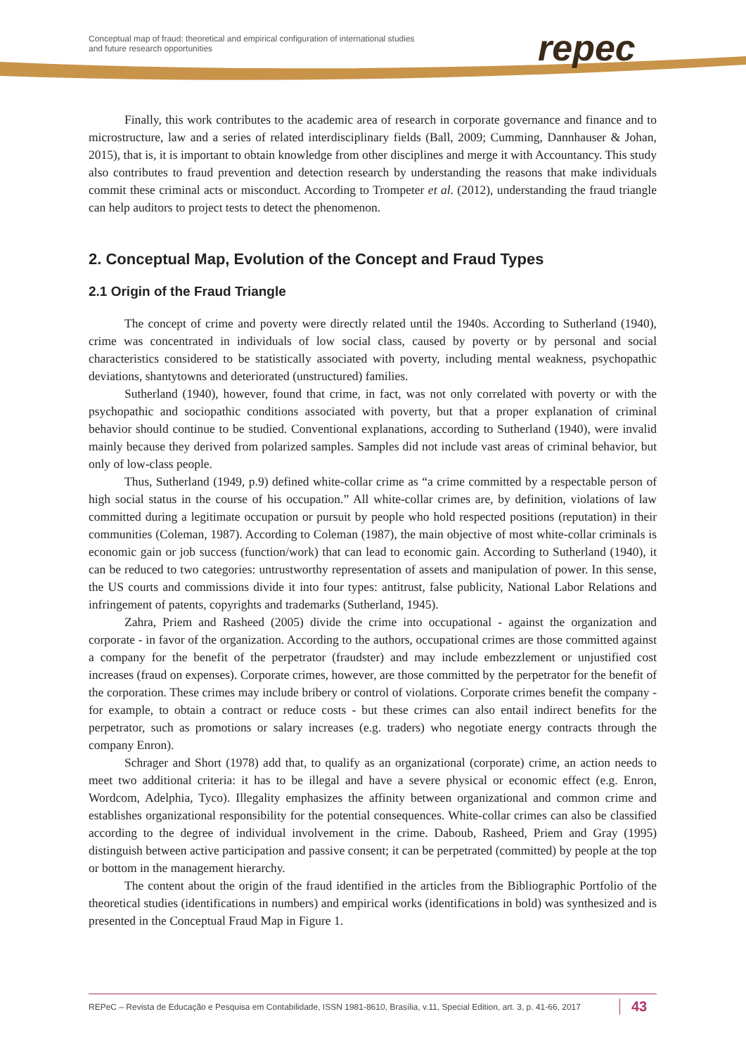Conceptual map of fraud: theoretical and empirical configuration of international studies
and future research opportunities
repec
Finally, this work contributes to the academic area of research in corporate governance and finance and to microstructure, law and a series of related interdisciplinary fields (Ball, 2009; Cumming, Dannhauser & Johan, 2015), that is, it is important to obtain knowledge from other disciplines and merge it with Accountancy. This study also contributes to fraud prevention and detection research by understanding the reasons that make individuals commit these criminal acts or misconduct. According to Trompeter et al. (2012), understanding the fraud triangle can help auditors to project tests to detect the phenomenon.
2. Conceptual Map, Evolution of the Concept and Fraud Types
2.1 Origin of the Fraud Triangle
The concept of crime and poverty were directly related until the 1940s. According to Sutherland (1940), crime was concentrated in individuals of low social class, caused by poverty or by personal and social characteristics considered to be statistically associated with poverty, including mental weakness, psychopathic deviations, shantytowns and deteriorated (unstructured) families.
Sutherland (1940), however, found that crime, in fact, was not only correlated with poverty or with the psychopathic and sociopathic conditions associated with poverty, but that a proper explanation of criminal behavior should continue to be studied. Conventional explanations, according to Sutherland (1940), were invalid mainly because they derived from polarized samples. Samples did not include vast areas of criminal behavior, but only of low-class people.
Thus, Sutherland (1949, p.9) defined white-collar crime as “a crime committed by a respectable person of high social status in the course of his occupation.” All white-collar crimes are, by definition, violations of law committed during a legitimate occupation or pursuit by people who hold respected positions (reputation) in their communities (Coleman, 1987). According to Coleman (1987), the main objective of most white-collar criminals is economic gain or job success (function/work) that can lead to economic gain. According to Sutherland (1940), it can be reduced to two categories: untrustworthy representation of assets and manipulation of power. In this sense, the US courts and commissions divide it into four types: antitrust, false publicity, National Labor Relations and infringement of patents, copyrights and trademarks (Sutherland, 1945).
Zahra, Priem and Rasheed (2005) divide the crime into occupational - against the organization and corporate - in favor of the organization. According to the authors, occupational crimes are those committed against a company for the benefit of the perpetrator (fraudster) and may include embezzlement or unjustified cost increases (fraud on expenses). Corporate crimes, however, are those committed by the perpetrator for the benefit of the corporation. These crimes may include bribery or control of violations. Corporate crimes benefit the company - for example, to obtain a contract or reduce costs - but these crimes can also entail indirect benefits for the perpetrator, such as promotions or salary increases (e.g. traders) who negotiate energy contracts through the company Enron).
Schrager and Short (1978) add that, to qualify as an organizational (corporate) crime, an action needs to meet two additional criteria: it has to be illegal and have a severe physical or economic effect (e.g. Enron, Wordcom, Adelphia, Tyco). Illegality emphasizes the affinity between organizational and common crime and establishes organizational responsibility for the potential consequences. White-collar crimes can also be classified according to the degree of individual involvement in the crime. Daboub, Rasheed, Priem and Gray (1995) distinguish between active participation and passive consent; it can be perpetrated (committed) by people at the top or bottom in the management hierarchy.
The content about the origin of the fraud identified in the articles from the Bibliographic Portfolio of the theoretical studies (identifications in numbers) and empirical works (identifications in bold) was synthesized and is presented in the Conceptual Fraud Map in Figure 1.
REPeC – Revista de Educação e Pesquisa em Contabilidade, ISSN 1981-8610, Brasília, v.11, Special Edition, art. 3, p. 41-66, 2017 43